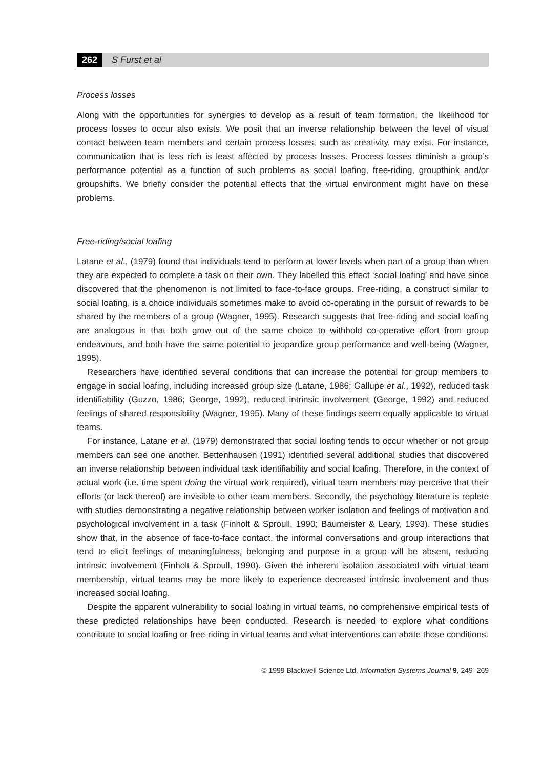262 S Furst et al
Process losses
Along with the opportunities for synergies to develop as a result of team formation, the likelihood for process losses to occur also exists. We posit that an inverse relationship between the level of visual contact between team members and certain process losses, such as creativity, may exist. For instance, communication that is less rich is least affected by process losses. Process losses diminish a group’s performance potential as a function of such problems as social loafing, free-riding, groupthink and/or groupshifts. We briefly consider the potential effects that the virtual environment might have on these problems.
Free-riding/social loafing
Latane et al., (1979) found that individuals tend to perform at lower levels when part of a group than when they are expected to complete a task on their own. They labelled this effect ‘social loafing’ and have since discovered that the phenomenon is not limited to face-to-face groups. Free-riding, a construct similar to social loafing, is a choice individuals sometimes make to avoid co-operating in the pursuit of rewards to be shared by the members of a group (Wagner, 1995). Research suggests that free-riding and social loafing are analogous in that both grow out of the same choice to withhold co-operative effort from group endeavours, and both have the same potential to jeopardize group performance and well-being (Wagner, 1995).
Researchers have identified several conditions that can increase the potential for group members to engage in social loafing, including increased group size (Latane, 1986; Gallupe et al., 1992), reduced task identifiability (Guzzo, 1986; George, 1992), reduced intrinsic involvement (George, 1992) and reduced feelings of shared responsibility (Wagner, 1995). Many of these findings seem equally applicable to virtual teams.
For instance, Latane et al. (1979) demonstrated that social loafing tends to occur whether or not group members can see one another. Bettenhausen (1991) identified several additional studies that discovered an inverse relationship between individual task identifiability and social loafing. Therefore, in the context of actual work (i.e. time spent doing the virtual work required), virtual team members may perceive that their efforts (or lack thereof) are invisible to other team members. Secondly, the psychology literature is replete with studies demonstrating a negative relationship between worker isolation and feelings of motivation and psychological involvement in a task (Finholt & Sproull, 1990; Baumeister & Leary, 1993). These studies show that, in the absence of face-to-face contact, the informal conversations and group interactions that tend to elicit feelings of meaningfulness, belonging and purpose in a group will be absent, reducing intrinsic involvement (Finholt & Sproull, 1990). Given the inherent isolation associated with virtual team membership, virtual teams may be more likely to experience decreased intrinsic involvement and thus increased social loafing.
Despite the apparent vulnerability to social loafing in virtual teams, no comprehensive empirical tests of these predicted relationships have been conducted. Research is needed to explore what conditions contribute to social loafing or free-riding in virtual teams and what interventions can abate those conditions.
© 1999 Blackwell Science Ltd, Information Systems Journal 9, 249–269